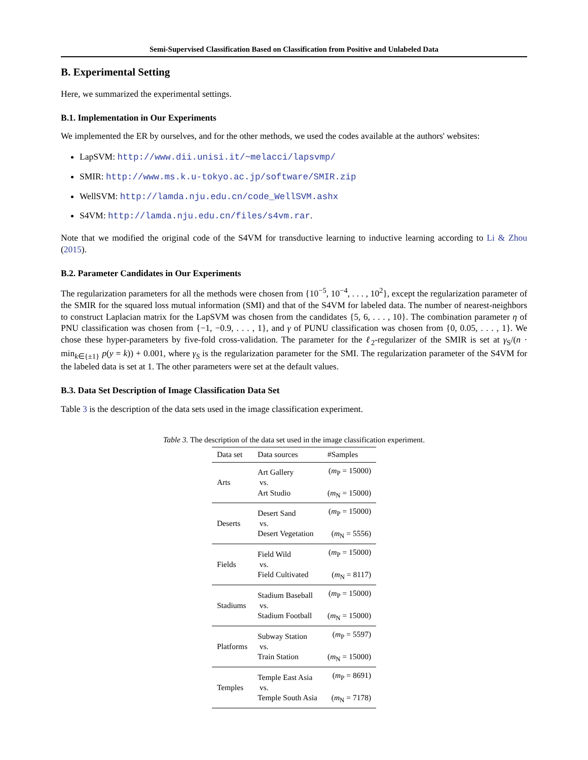Semi-Supervised Classification Based on Classification from Positive and Unlabeled Data
B. Experimental Setting
Here, we summarized the experimental settings.
B.1. Implementation in Our Experiments
We implemented the ER by ourselves, and for the other methods, we used the codes available at the authors' websites:
LapSVM: http://www.dii.unisi.it/~melacci/lapsvmp/
SMIR: http://www.ms.k.u-tokyo.ac.jp/software/SMIR.zip
WellSVM: http://lamda.nju.edu.cn/code_WellSVM.ashx
S4VM: http://lamda.nju.edu.cn/files/s4vm.rar.
Note that we modified the original code of the S4VM for transductive learning to inductive learning according to Li & Zhou (2015).
B.2. Parameter Candidates in Our Experiments
The regularization parameters for all the methods were chosen from {10<sup>−5</sup>, 10<sup>−4</sup>, . . . , 10<sup>2</sup>}, except the regularization parameter of the SMIR for the squared loss mutual information (SMI) and that of the S4VM for labeled data. The number of nearest-neighbors to construct Laplacian matrix for the LapSVM was chosen from the candidates {5, 6, . . . , 10}. The combination parameter η of PNU classification was chosen from {−1, −0.9, . . . , 1}, and γ of PUNU classification was chosen from {0, 0.05, . . . , 1}. We chose these hyper-parameters by five-fold cross-validation. The parameter for the ℓ<sub>2</sub>-regularizer of the SMIR is set at γ<sub>S</sub>/(n · min<sub>k∈{±1}</sub> p(y = k)) + 0.001, where γ<sub>S</sub> is the regularization parameter for the SMI. The regularization parameter of the S4VM for the labeled data is set at 1. The other parameters were set at the default values.
B.3. Data Set Description of Image Classification Data Set
Table 3 is the description of the data sets used in the image classification experiment.
Table 3. The description of the data set used in the image classification experiment.
| Data set | Data sources | #Samples |
| --- | --- | --- |
| Arts | Art Gallery vs. Art Studio | ( m<sub>P</sub> = 15000) ( m<sub>N</sub> = 15000) |
| Deserts | Desert Sand vs. Desert Vegetation | ( m<sub>P</sub> = 15000) ( m<sub>N</sub> = 5556) |
| Fields | Field Wild vs. Field Cultivated | ( m<sub>P</sub> = 15000) ( m<sub>N</sub> = 8117) |
| Stadiums | Stadium Baseball vs. Stadium Football | ( m<sub>P</sub> = 15000) ( m<sub>N</sub> = 15000) |
| Platforms | Subway Station vs. Train Station | ( m<sub>P</sub> = 5597) ( m<sub>N</sub> = 15000) |
| Temples | Temple East Asia vs. Temple South Asia | ( m<sub>P</sub> = 8691) ( m<sub>N</sub> = 7178) |